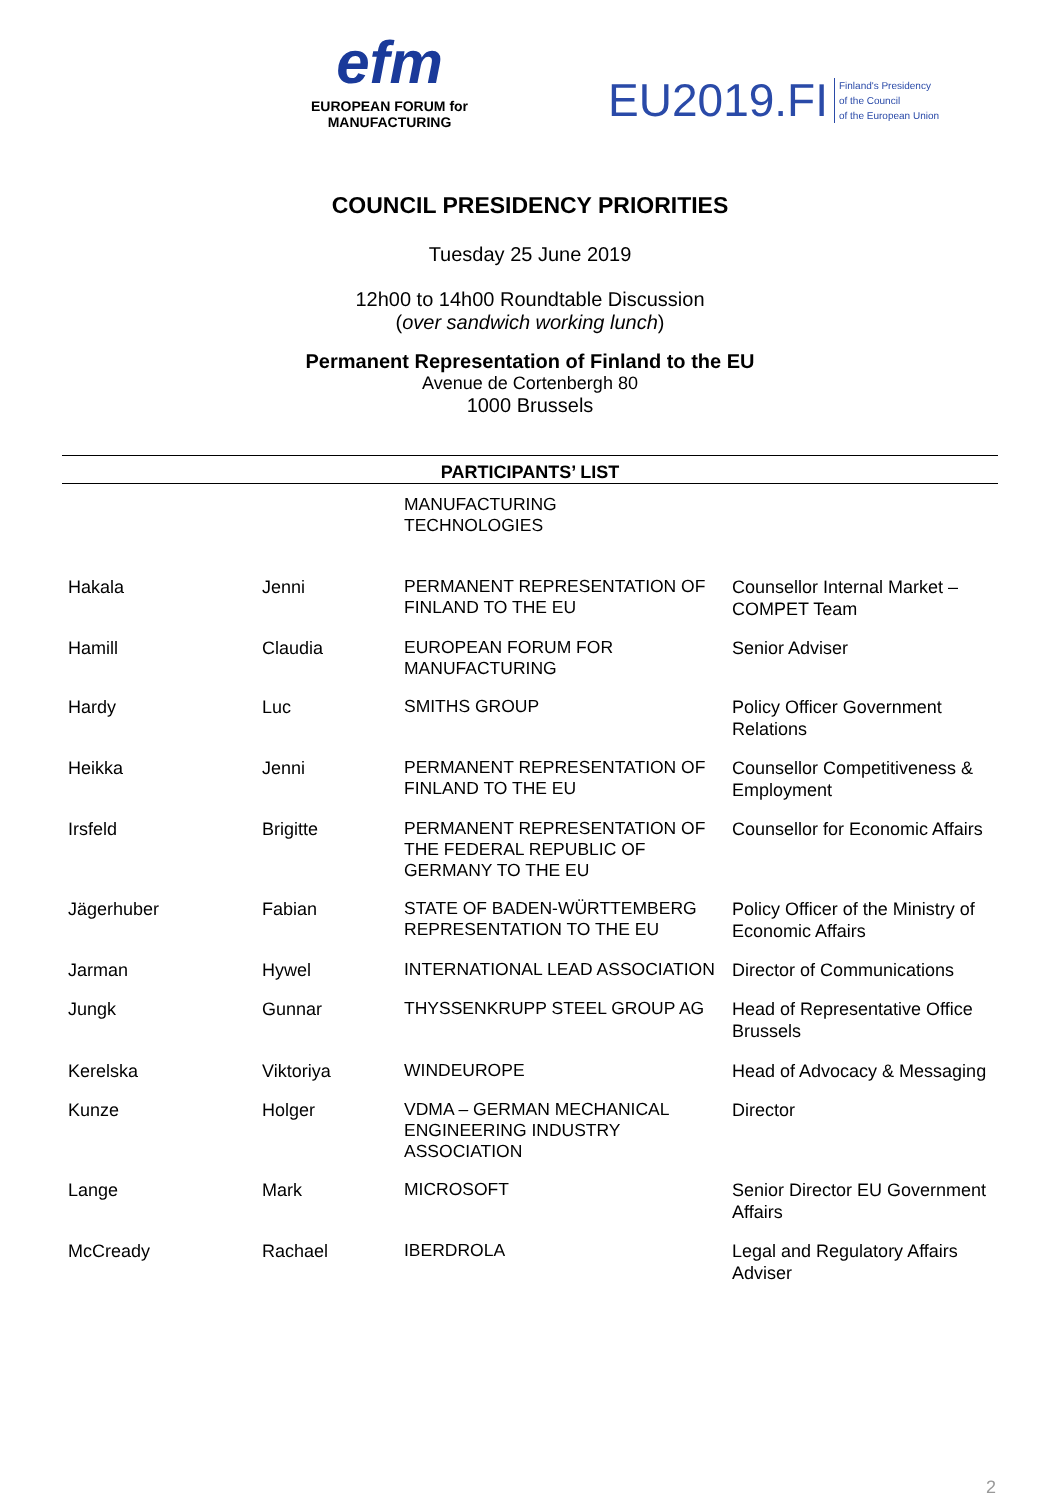efm
EUROPEAN FORUM for
MANUFACTURING
EU2019.FI Finland's Presidency
of the Council
of the European Union
COUNCIL PRESIDENCY PRIORITIES
Tuesday 25 June 2019
12h00 to 14h00 Roundtable Discussion
(over sandwich working lunch)
Permanent Representation of Finland to the EU
Avenue de Cortenbergh 80
1000 Brussels
| PARTICIPANTS’ LIST | | | |
| --- | --- | --- | --- |
| | | MANUFACTURING TECHNOLOGIES | |
| Hakala | Jenni | PERMANENT REPRESENTATION OF FINLAND TO THE EU | Counsellor Internal Market – COMPET Team |
| Hamill | Claudia | EUROPEAN FORUM FOR MANUFACTURING | Senior Adviser |
| Hardy | Luc | SMITHS GROUP | Policy Officer Government Relations |
| Heikka | Jenni | PERMANENT REPRESENTATION OF FINLAND TO THE EU | Counsellor Competitiveness & Employment |
| Irsfeld | Brigitte | PERMANENT REPRESENTATION OF THE FEDERAL REPUBLIC OF GERMANY TO THE EU | Counsellor for Economic Affairs |
| Jägerhuber | Fabian | STATE OF BADEN-WÜRTTEMBERG REPRESENTATION TO THE EU | Policy Officer of the Ministry of Economic Affairs |
| Jarman | Hywel | INTERNATIONAL LEAD ASSOCIATION | Director of Communications |
| Jungk | Gunnar | THYSSENKRUPP STEEL GROUP AG | Head of Representative Office Brussels |
| Kerelska | Viktoriya | WINDEUROPE | Head of Advocacy & Messaging |
| Kunze | Holger | VDMA – GERMAN MECHANICAL ENGINEERING INDUSTRY ASSOCIATION | Director |
| Lange | Mark | MICROSOFT | Senior Director EU Government Affairs |
| McCready | Rachael | IBERDROLA | Legal and Regulatory Affairs Adviser |
2